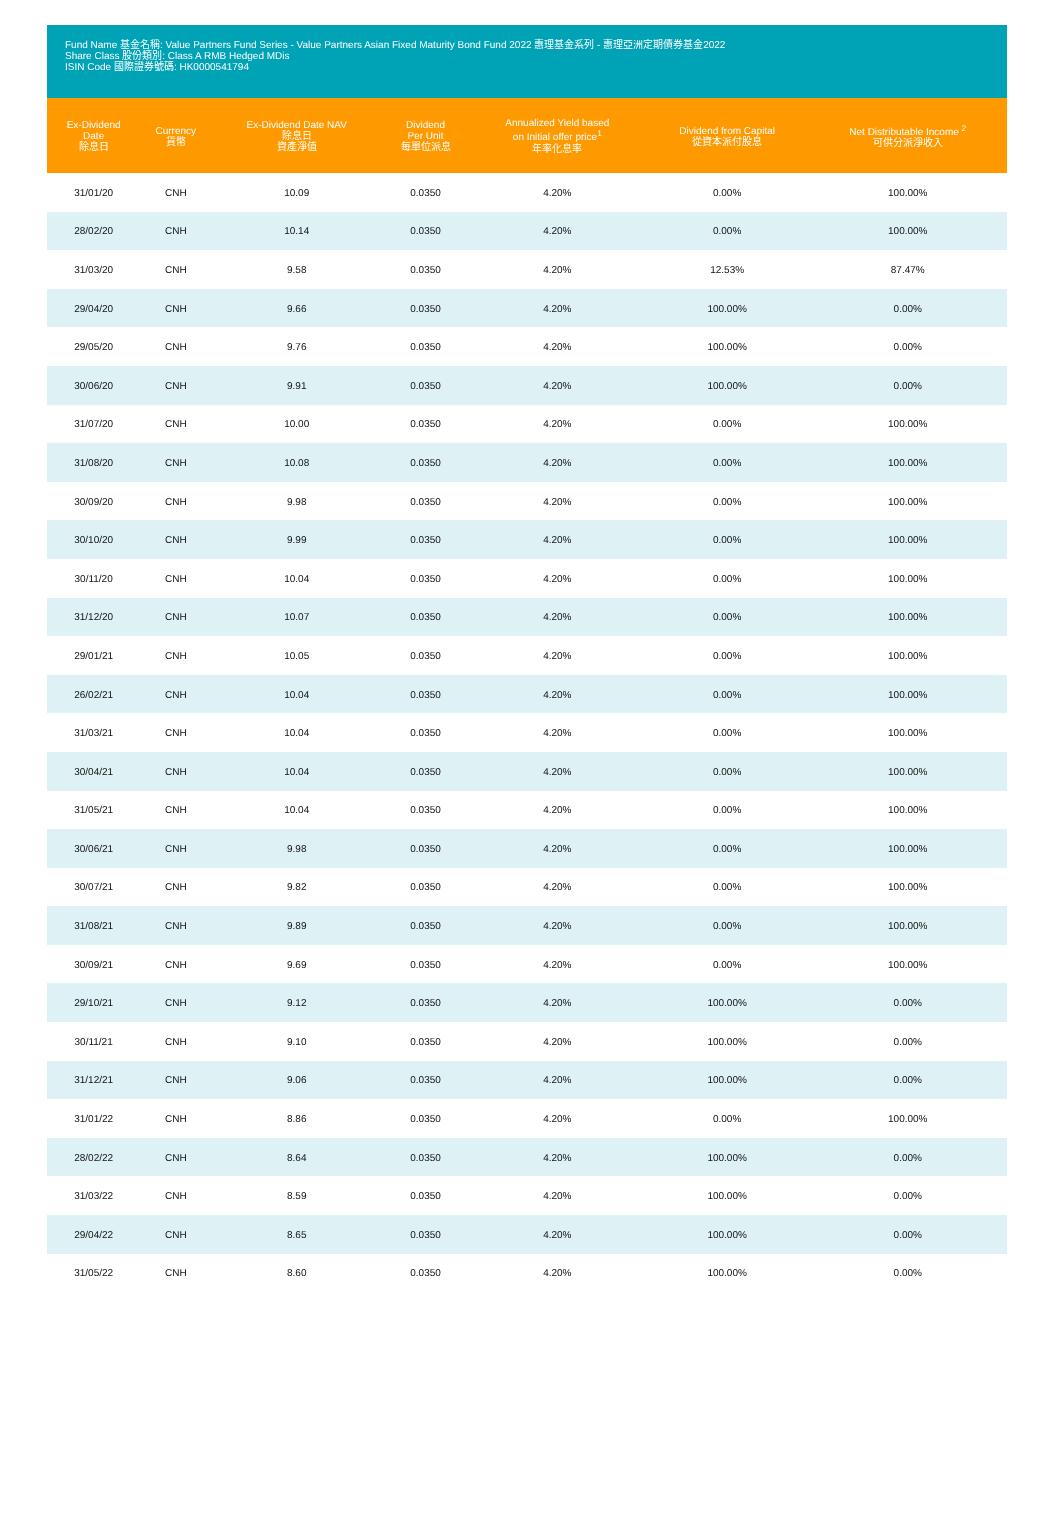Fund Name 基金名稱: Value Partners Fund Series - Value Partners Asian Fixed Maturity Bond Fund 2022 惠理基金系列 - 惠理亞洲定期債券基金2022
Share Class 股份類別: Class A RMB Hedged MDis
ISIN Code 國際證券號碼: HK0000541794
| Ex-Dividend Date 除息日 | Currency 貨幣 | Ex-Dividend Date NAV 除息日 資產淨值 | Dividend Per Unit 每單位派息 | Annualized Yield based on Initial offer price<sup>1</sup> 年率化息率 | Dividend from Capital 從資本派付股息 | Net Distributable Income <sup>2</sup> 可供分派淨收入 |
| --- | --- | --- | --- | --- | --- | --- |
| 31/01/20 | CNH | 10.09 | 0.0350 | 4.20% | 0.00% | 100.00% |
| 28/02/20 | CNH | 10.14 | 0.0350 | 4.20% | 0.00% | 100.00% |
| 31/03/20 | CNH | 9.58 | 0.0350 | 4.20% | 12.53% | 87.47% |
| 29/04/20 | CNH | 9.66 | 0.0350 | 4.20% | 100.00% | 0.00% |
| 29/05/20 | CNH | 9.76 | 0.0350 | 4.20% | 100.00% | 0.00% |
| 30/06/20 | CNH | 9.91 | 0.0350 | 4.20% | 100.00% | 0.00% |
| 31/07/20 | CNH | 10.00 | 0.0350 | 4.20% | 0.00% | 100.00% |
| 31/08/20 | CNH | 10.08 | 0.0350 | 4.20% | 0.00% | 100.00% |
| 30/09/20 | CNH | 9.98 | 0.0350 | 4.20% | 0.00% | 100.00% |
| 30/10/20 | CNH | 9.99 | 0.0350 | 4.20% | 0.00% | 100.00% |
| 30/11/20 | CNH | 10.04 | 0.0350 | 4.20% | 0.00% | 100.00% |
| 31/12/20 | CNH | 10.07 | 0.0350 | 4.20% | 0.00% | 100.00% |
| 29/01/21 | CNH | 10.05 | 0.0350 | 4.20% | 0.00% | 100.00% |
| 26/02/21 | CNH | 10.04 | 0.0350 | 4.20% | 0.00% | 100.00% |
| 31/03/21 | CNH | 10.04 | 0.0350 | 4.20% | 0.00% | 100.00% |
| 30/04/21 | CNH | 10.04 | 0.0350 | 4.20% | 0.00% | 100.00% |
| 31/05/21 | CNH | 10.04 | 0.0350 | 4.20% | 0.00% | 100.00% |
| 30/06/21 | CNH | 9.98 | 0.0350 | 4.20% | 0.00% | 100.00% |
| 30/07/21 | CNH | 9.82 | 0.0350 | 4.20% | 0.00% | 100.00% |
| 31/08/21 | CNH | 9.89 | 0.0350 | 4.20% | 0.00% | 100.00% |
| 30/09/21 | CNH | 9.69 | 0.0350 | 4.20% | 0.00% | 100.00% |
| 29/10/21 | CNH | 9.12 | 0.0350 | 4.20% | 100.00% | 0.00% |
| 30/11/21 | CNH | 9.10 | 0.0350 | 4.20% | 100.00% | 0.00% |
| 31/12/21 | CNH | 9.06 | 0.0350 | 4.20% | 100.00% | 0.00% |
| 31/01/22 | CNH | 8.86 | 0.0350 | 4.20% | 0.00% | 100.00% |
| 28/02/22 | CNH | 8.64 | 0.0350 | 4.20% | 100.00% | 0.00% |
| 31/03/22 | CNH | 8.59 | 0.0350 | 4.20% | 100.00% | 0.00% |
| 29/04/22 | CNH | 8.65 | 0.0350 | 4.20% | 100.00% | 0.00% |
| 31/05/22 | CNH | 8.60 | 0.0350 | 4.20% | 100.00% | 0.00% |